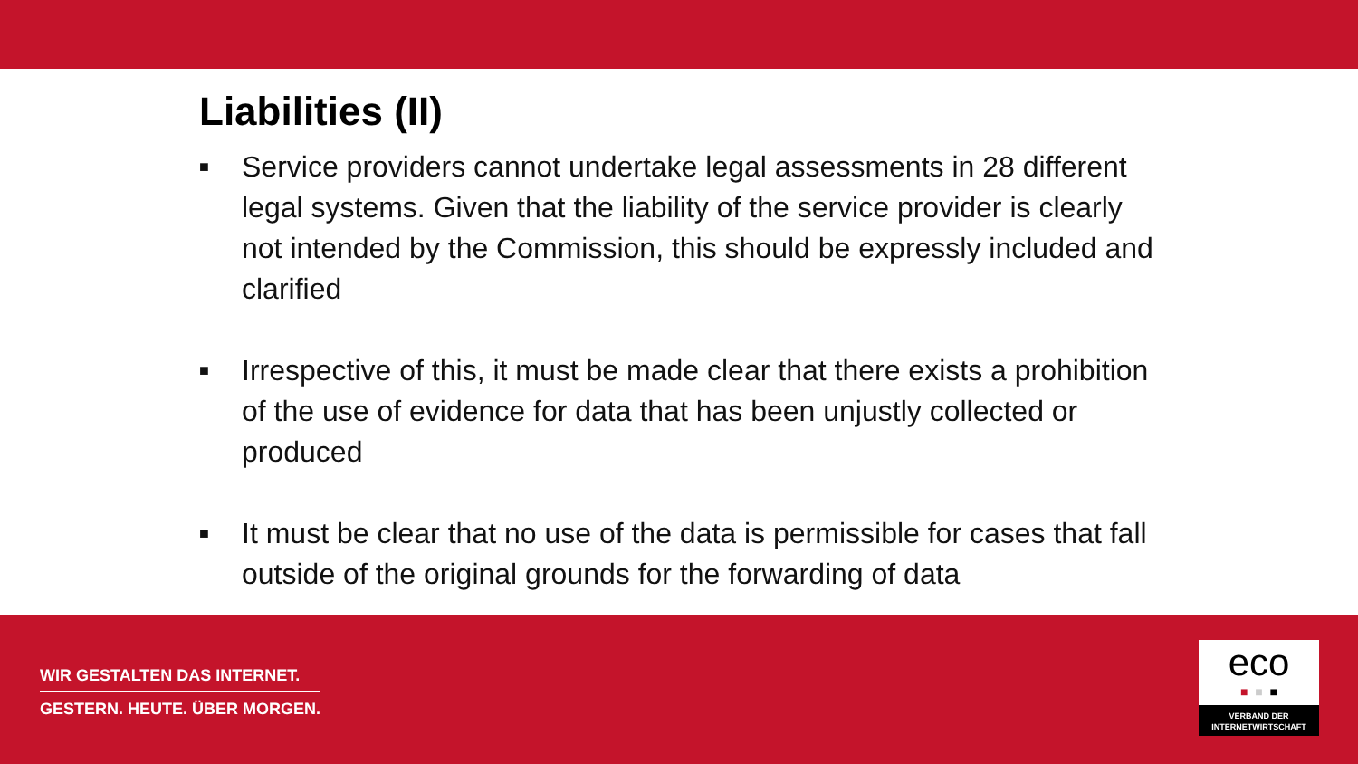Liabilities (II)
■ Service providers cannot undertake legal assessments in 28 different legal systems. Given that the liability of the service provider is clearly not intended by the Commission, this should be expressly included and clarified
■ Irrespective of this, it must be made clear that there exists a prohibition of the use of evidence for data that has been unjustly collected or produced
■ It must be clear that no use of the data is permissible for cases that fall outside of the original grounds for the forwarding of data
WIR GESTALTEN DAS INTERNET.
GESTERN. HEUTE. ÜBER MORGEN.
eco
■ ■ ■
VERBAND DER
INTERNETWIRTSCHAFT